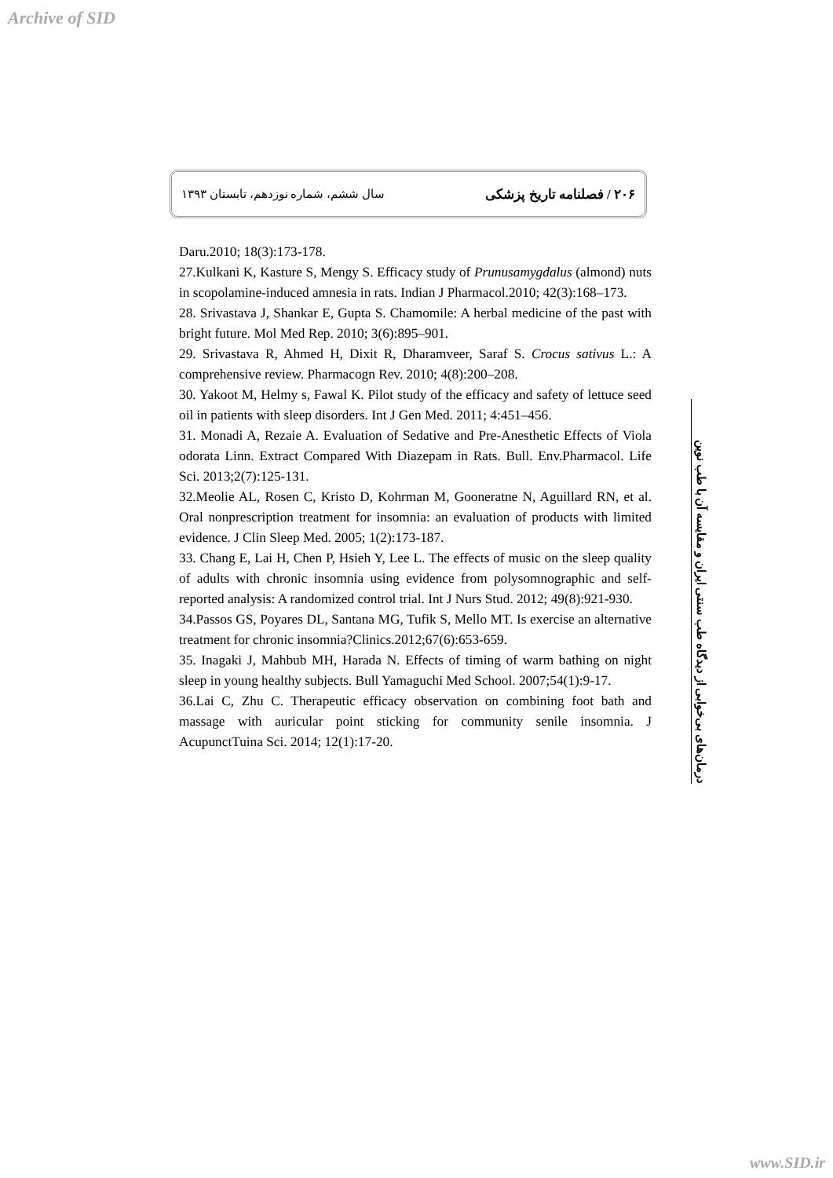Archive of SID
۲۰۶ / فصلنامه تاریخ پزشکی سال ششم، شماره نوزدهم، تابستان ۱۳۹۳
Daru.2010; 18(3):173-178.
27.Kulkani K, Kasture S, Mengy S. Efficacy study of Prunusamygdalus (almond) nuts in scopolamine-induced amnesia in rats. Indian J Pharmacol.2010; 42(3):168–173.
28. Srivastava J, Shankar E, Gupta S. Chamomile: A herbal medicine of the past with bright future. Mol Med Rep. 2010; 3(6):895–901.
29. Srivastava R, Ahmed H, Dixit R, Dharamveer, Saraf S. Crocus sativus L.: A comprehensive review. Pharmacogn Rev. 2010; 4(8):200–208.
30. Yakoot M, Helmy s, Fawal K. Pilot study of the efficacy and safety of lettuce seed oil in patients with sleep disorders. Int J Gen Med. 2011; 4:451–456.
31. Monadi A, Rezaie A. Evaluation of Sedative and Pre-Anesthetic Effects of Viola odorata Linn. Extract Compared With Diazepam in Rats. Bull. Env.Pharmacol. Life Sci. 2013;2(7):125-131.
32.Meolie AL, Rosen C, Kristo D, Kohrman M, Gooneratne N, Aguillard RN, et al. Oral nonprescription treatment for insomnia: an evaluation of products with limited evidence. J Clin Sleep Med. 2005; 1(2):173-187.
33. Chang E, Lai H, Chen P, Hsieh Y, Lee L. The effects of music on the sleep quality of adults with chronic insomnia using evidence from polysomnographic and self-reported analysis: A randomized control trial. Int J Nurs Stud. 2012; 49(8):921-930.
34.Passos GS, Poyares DL, Santana MG, Tufik S, Mello MT. Is exercise an alternative treatment for chronic insomnia?Clinics.2012;67(6):653-659.
35. Inagaki J, Mahbub MH, Harada N. Effects of timing of warm bathing on night sleep in young healthy subjects. Bull Yamaguchi Med School. 2007;54(1):9-17.
36.Lai C, Zhu C. Therapeutic efficacy observation on combining foot bath and massage with auricular point sticking for community senile insomnia. J AcupunctTuina Sci. 2014; 12(1):17-20.
درمان‌های بی‌خوابی از دیدگاه طب سنتی ایران و مقایسه آن با طب نوین
www.SID.ir